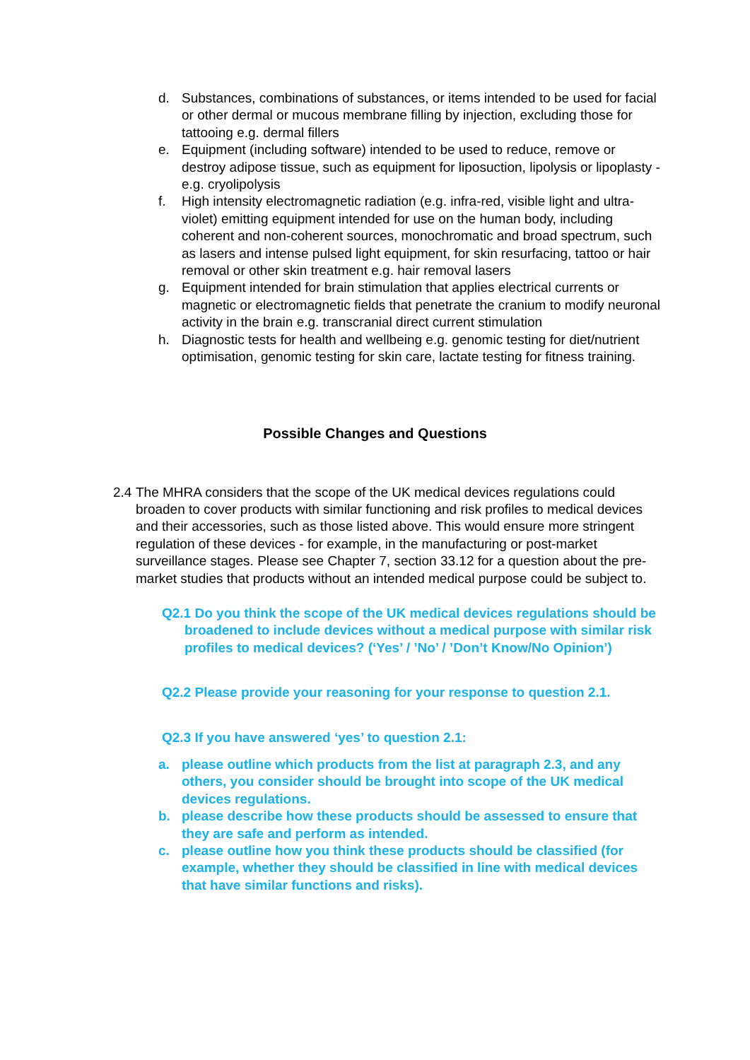d. Substances, combinations of substances, or items intended to be used for facial or other dermal or mucous membrane filling by injection, excluding those for tattooing e.g. dermal fillers
e. Equipment (including software) intended to be used to reduce, remove or destroy adipose tissue, such as equipment for liposuction, lipolysis or lipoplasty - e.g. cryolipolysis
f. High intensity electromagnetic radiation (e.g. infra-red, visible light and ultra-violet) emitting equipment intended for use on the human body, including coherent and non-coherent sources, monochromatic and broad spectrum, such as lasers and intense pulsed light equipment, for skin resurfacing, tattoo or hair removal or other skin treatment e.g. hair removal lasers
g. Equipment intended for brain stimulation that applies electrical currents or magnetic or electromagnetic fields that penetrate the cranium to modify neuronal activity in the brain e.g. transcranial direct current stimulation
h. Diagnostic tests for health and wellbeing e.g. genomic testing for diet/nutrient optimisation, genomic testing for skin care, lactate testing for fitness training.
Possible Changes and Questions
2.4 The MHRA considers that the scope of the UK medical devices regulations could broaden to cover products with similar functioning and risk profiles to medical devices and their accessories, such as those listed above. This would ensure more stringent regulation of these devices - for example, in the manufacturing or post-market surveillance stages. Please see Chapter 7, section 33.12 for a question about the pre-market studies that products without an intended medical purpose could be subject to.
Q2.1 Do you think the scope of the UK medical devices regulations should be broadened to include devices without a medical purpose with similar risk profiles to medical devices? (‘Yes’ / ’No’ / ’Don’t Know/No Opinion’)
Q2.2 Please provide your reasoning for your response to question 2.1.
Q2.3 If you have answered ‘yes’ to question 2.1:
a. please outline which products from the list at paragraph 2.3, and any others, you consider should be brought into scope of the UK medical devices regulations.
b. please describe how these products should be assessed to ensure that they are safe and perform as intended.
c. please outline how you think these products should be classified (for example, whether they should be classified in line with medical devices that have similar functions and risks).